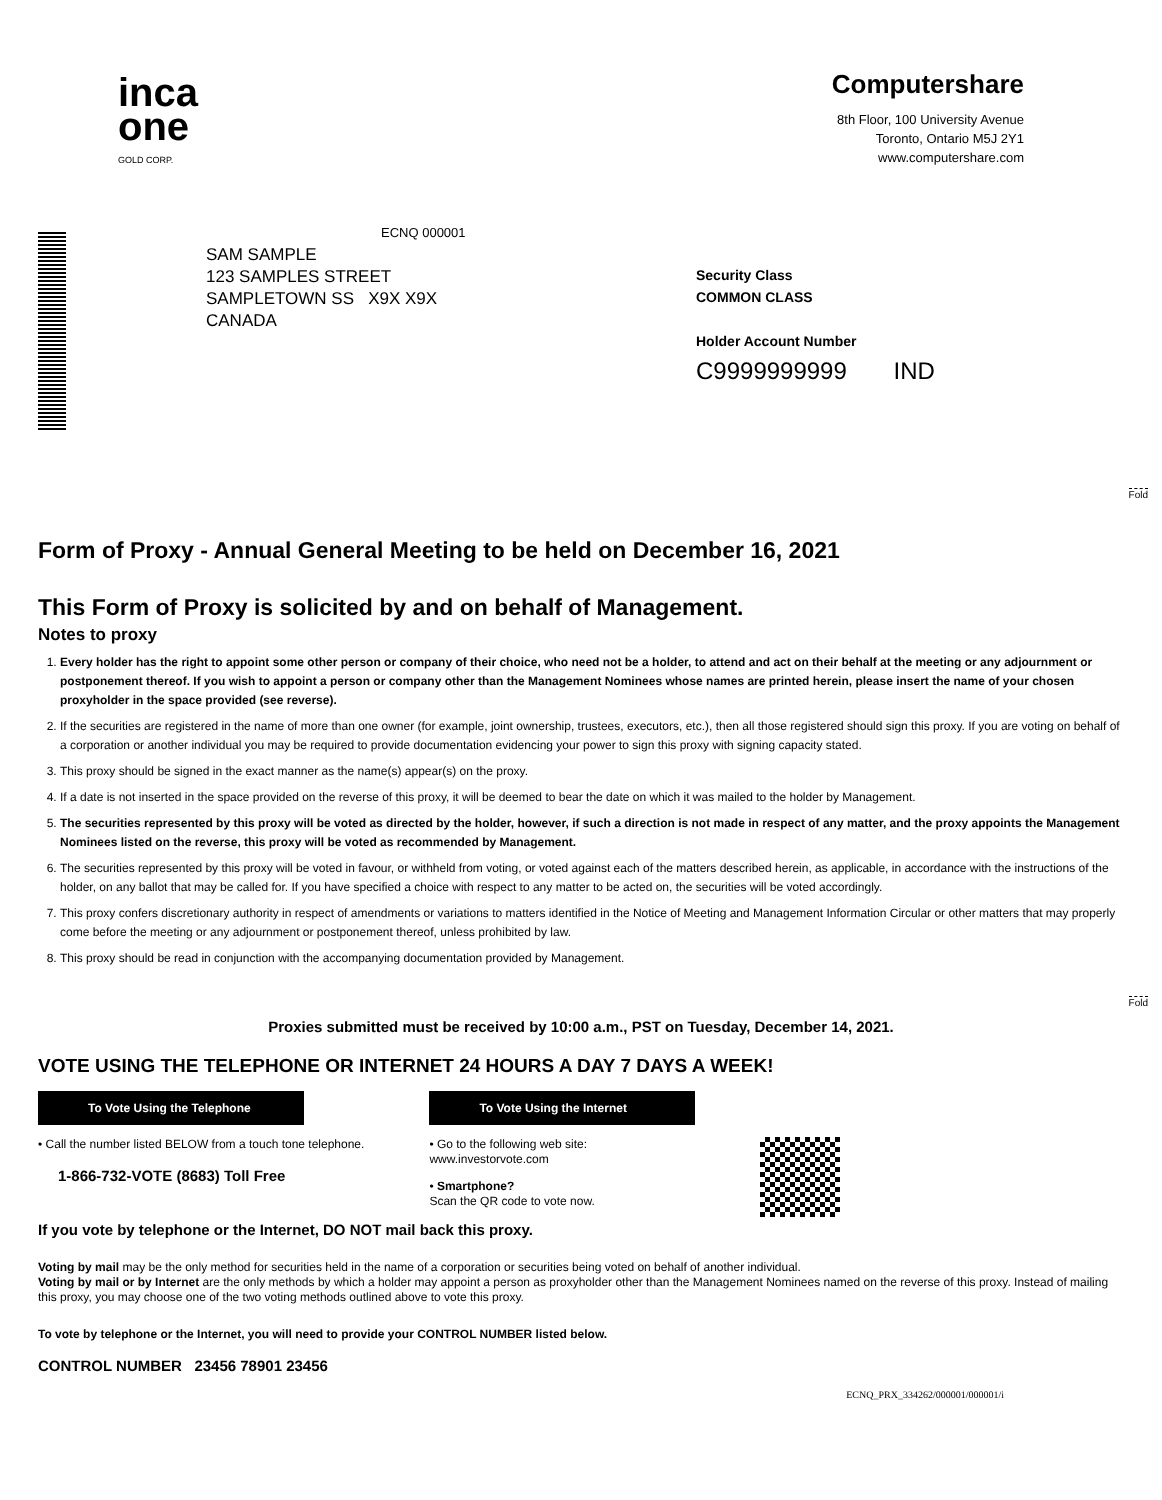inca
one
GOLD CORP.
Computershare
8th Floor, 100 University Avenue
Toronto, Ontario M5J 2Y1
www.computershare.com
ECNQ 000001
SAM SAMPLE
123 SAMPLES STREET
SAMPLETOWN SS X9X X9X
CANADA
Security Class
COMMON CLASS
Holder Account Number
C9999999999 IND
Fold
Fold
Form of Proxy - Annual General Meeting to be held on December 16, 2021
This Form of Proxy is solicited by and on behalf of Management.
Notes to proxy
1. Every holder has the right to appoint some other person or company of their choice, who need not be a holder, to attend and act on their behalf at the meeting or any adjournment or postponement thereof. If you wish to appoint a person or company other than the Management Nominees whose names are printed herein, please insert the name of your chosen proxyholder in the space provided (see reverse).
2. If the securities are registered in the name of more than one owner (for example, joint ownership, trustees, executors, etc.), then all those registered should sign this proxy. If you are voting on behalf of a corporation or another individual you may be required to provide documentation evidencing your power to sign this proxy with signing capacity stated.
3. This proxy should be signed in the exact manner as the name(s) appear(s) on the proxy.
4. If a date is not inserted in the space provided on the reverse of this proxy, it will be deemed to bear the date on which it was mailed to the holder by Management.
5. The securities represented by this proxy will be voted as directed by the holder, however, if such a direction is not made in respect of any matter, and the proxy appoints the Management Nominees listed on the reverse, this proxy will be voted as recommended by Management.
6. The securities represented by this proxy will be voted in favour, or withheld from voting, or voted against each of the matters described herein, as applicable, in accordance with the instructions of the holder, on any ballot that may be called for. If you have specified a choice with respect to any matter to be acted on, the securities will be voted accordingly.
7. This proxy confers discretionary authority in respect of amendments or variations to matters identified in the Notice of Meeting and Management Information Circular or other matters that may properly come before the meeting or any adjournment or postponement thereof, unless prohibited by law.
8. This proxy should be read in conjunction with the accompanying documentation provided by Management.
Proxies submitted must be received by 10:00 a.m., PST on Tuesday, December 14, 2021.
VOTE USING THE TELEPHONE OR INTERNET 24 HOURS A DAY 7 DAYS A WEEK!
To Vote Using the Telephone
• Call the number listed BELOW from a touch tone telephone.
1-866-732-VOTE (8683) Toll Free
To Vote Using the Internet
• Go to the following web site:
www.investorvote.com
• Smartphone?
Scan the QR code to vote now.
If you vote by telephone or the Internet, DO NOT mail back this proxy.
Voting by mail may be the only method for securities held in the name of a corporation or securities being voted on behalf of another individual.
Voting by mail or by Internet are the only methods by which a holder may appoint a person as proxyholder other than the Management Nominees named on the reverse of this proxy. Instead of mailing this proxy, you may choose one of the two voting methods outlined above to vote this proxy.
To vote by telephone or the Internet, you will need to provide your CONTROL NUMBER listed below.
CONTROL NUMBER 23456 78901 23456
ECNQ_PRX_334262/000001/000001/i